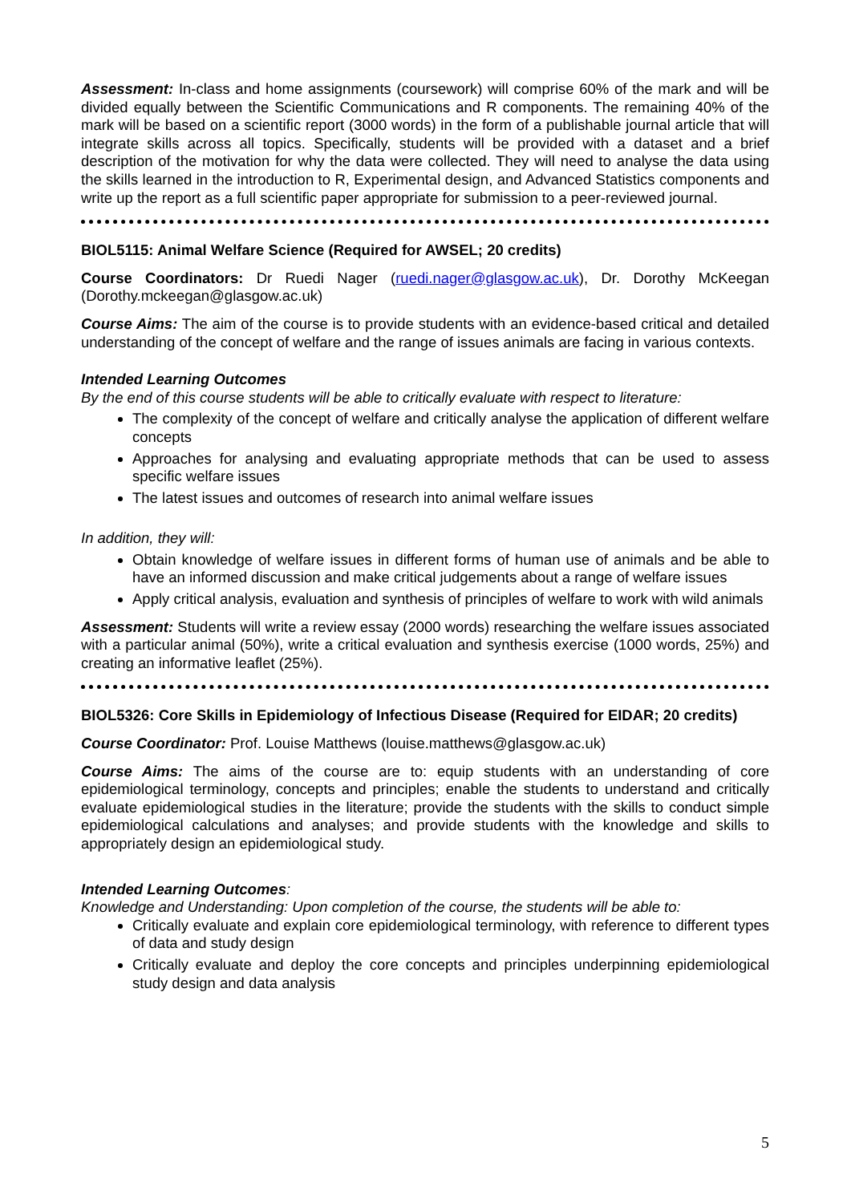Assessment: In-class and home assignments (coursework) will comprise 60% of the mark and will be divided equally between the Scientific Communications and R components. The remaining 40% of the mark will be based on a scientific report (3000 words) in the form of a publishable journal article that will integrate skills across all topics. Specifically, students will be provided with a dataset and a brief description of the motivation for why the data were collected. They will need to analyse the data using the skills learned in the introduction to R, Experimental design, and Advanced Statistics components and write up the report as a full scientific paper appropriate for submission to a peer-reviewed journal.
BIOL5115: Animal Welfare Science (Required for AWSEL; 20 credits)
Course Coordinators: Dr Ruedi Nager (ruedi.nager@glasgow.ac.uk), Dr. Dorothy McKeegan (Dorothy.mckeegan@glasgow.ac.uk)
Course Aims: The aim of the course is to provide students with an evidence-based critical and detailed understanding of the concept of welfare and the range of issues animals are facing in various contexts.
Intended Learning Outcomes
By the end of this course students will be able to critically evaluate with respect to literature:
The complexity of the concept of welfare and critically analyse the application of different welfare concepts
Approaches for analysing and evaluating appropriate methods that can be used to assess specific welfare issues
The latest issues and outcomes of research into animal welfare issues
In addition, they will:
Obtain knowledge of welfare issues in different forms of human use of animals and be able to have an informed discussion and make critical judgements about a range of welfare issues
Apply critical analysis, evaluation and synthesis of principles of welfare to work with wild animals
Assessment: Students will write a review essay (2000 words) researching the welfare issues associated with a particular animal (50%), write a critical evaluation and synthesis exercise (1000 words, 25%) and creating an informative leaflet (25%).
BIOL5326: Core Skills in Epidemiology of Infectious Disease (Required for EIDAR; 20 credits)
Course Coordinator: Prof. Louise Matthews (louise.matthews@glasgow.ac.uk)
Course Aims: The aims of the course are to: equip students with an understanding of core epidemiological terminology, concepts and principles; enable the students to understand and critically evaluate epidemiological studies in the literature; provide the students with the skills to conduct simple epidemiological calculations and analyses; and provide students with the knowledge and skills to appropriately design an epidemiological study.
Intended Learning Outcomes:
Knowledge and Understanding: Upon completion of the course, the students will be able to:
Critically evaluate and explain core epidemiological terminology, with reference to different types of data and study design
Critically evaluate and deploy the core concepts and principles underpinning epidemiological study design and data analysis
5